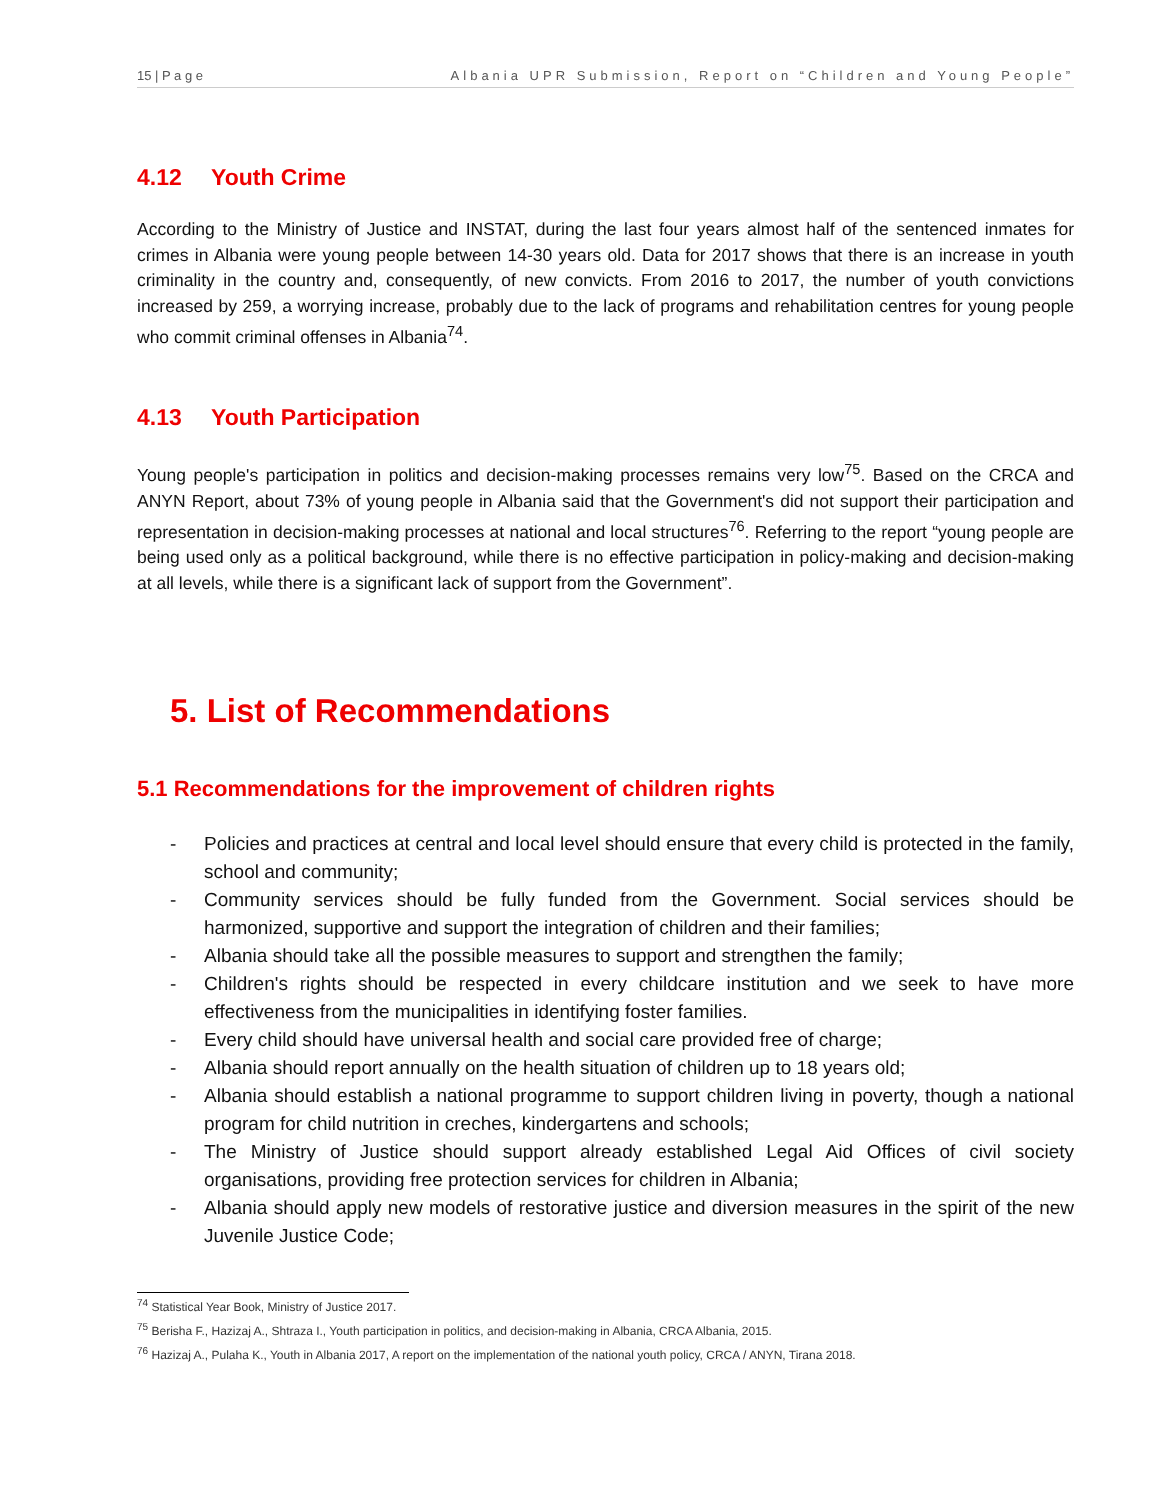15 | P a g e Albania UPR Submission, Report on “Children and Young People”
4.12 Youth Crime
According to the Ministry of Justice and INSTAT, during the last four years almost half of the sentenced inmates for crimes in Albania were young people between 14-30 years old. Data for 2017 shows that there is an increase in youth criminality in the country and, consequently, of new convicts. From 2016 to 2017, the number of youth convictions increased by 259, a worrying increase, probably due to the lack of programs and rehabilitation centres for young people who commit criminal offenses in Albania<sup>74</sup>.
4.13 Youth Participation
Young people's participation in politics and decision-making processes remains very low<sup>75</sup>. Based on the CRCA and ANYN Report, about 73% of young people in Albania said that the Government's did not support their participation and representation in decision-making processes at national and local structures<sup>76</sup>. Referring to the report “young people are being used only as a political background, while there is no effective participation in policy-making and decision-making at all levels, while there is a significant lack of support from the Government”.
5. List of Recommendations
5.1 Recommendations for the improvement of children rights
- Policies and practices at central and local level should ensure that every child is protected in the family, school and community;
- Community services should be fully funded from the Government. Social services should be harmonized, supportive and support the integration of children and their families;
- Albania should take all the possible measures to support and strengthen the family;
- Children's rights should be respected in every childcare institution and we seek to have more effectiveness from the municipalities in identifying foster families.
- Every child should have universal health and social care provided free of charge;
- Albania should report annually on the health situation of children up to 18 years old;
- Albania should establish a national programme to support children living in poverty, though a national program for child nutrition in creches, kindergartens and schools;
- The Ministry of Justice should support already established Legal Aid Offices of civil society organisations, providing free protection services for children in Albania;
- Albania should apply new models of restorative justice and diversion measures in the spirit of the new Juvenile Justice Code;
<sup>74</sup> Statistical Year Book, Ministry of Justice 2017.
<sup>75</sup> Berisha F., Hazizaj A., Shtraza I., Youth participation in politics, and decision-making in Albania, CRCA Albania, 2015.
<sup>76</sup> Hazizaj A., Pulaha K., Youth in Albania 2017, A report on the implementation of the national youth policy, CRCA / ANYN, Tirana 2018.